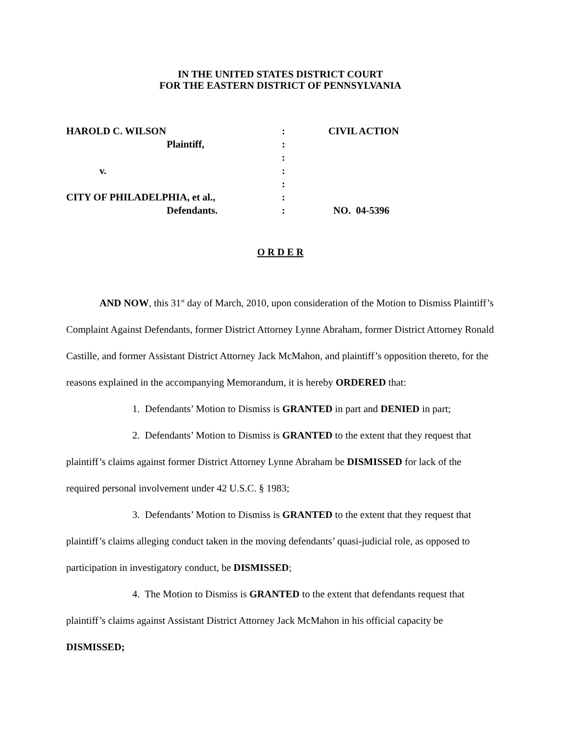IN THE UNITED STATES DISTRICT COURT
FOR THE EASTERN DISTRICT OF PENNSYLVANIA
| HAROLD C. WILSON | : | CIVIL ACTION |
| Plaintiff, | : | |
| | : | |
| v. | : | |
| | : | |
| CITY OF PHILADELPHIA, et al., | : | |
| Defendants. | : | NO. 04-5396 |
O R D E R
AND NOW, this 31<sup>st</sup> day of March, 2010, upon consideration of the Motion to Dismiss Plaintiff’s Complaint Against Defendants, former District Attorney Lynne Abraham, former District Attorney Ronald Castille, and former Assistant District Attorney Jack McMahon, and plaintiff’s opposition thereto, for the reasons explained in the accompanying Memorandum, it is hereby ORDERED that:
1. Defendants’ Motion to Dismiss is GRANTED in part and DENIED in part;
2. Defendants’ Motion to Dismiss is GRANTED to the extent that they request that plaintiff’s claims against former District Attorney Lynne Abraham be DISMISSED for lack of the required personal involvement under 42 U.S.C. § 1983;
3. Defendants’ Motion to Dismiss is GRANTED to the extent that they request that plaintiff’s claims alleging conduct taken in the moving defendants’ quasi-judicial role, as opposed to participation in investigatory conduct, be DISMISSED;
4. The Motion to Dismiss is GRANTED to the extent that defendants request that plaintiff’s claims against Assistant District Attorney Jack McMahon in his official capacity be DISMISSED;